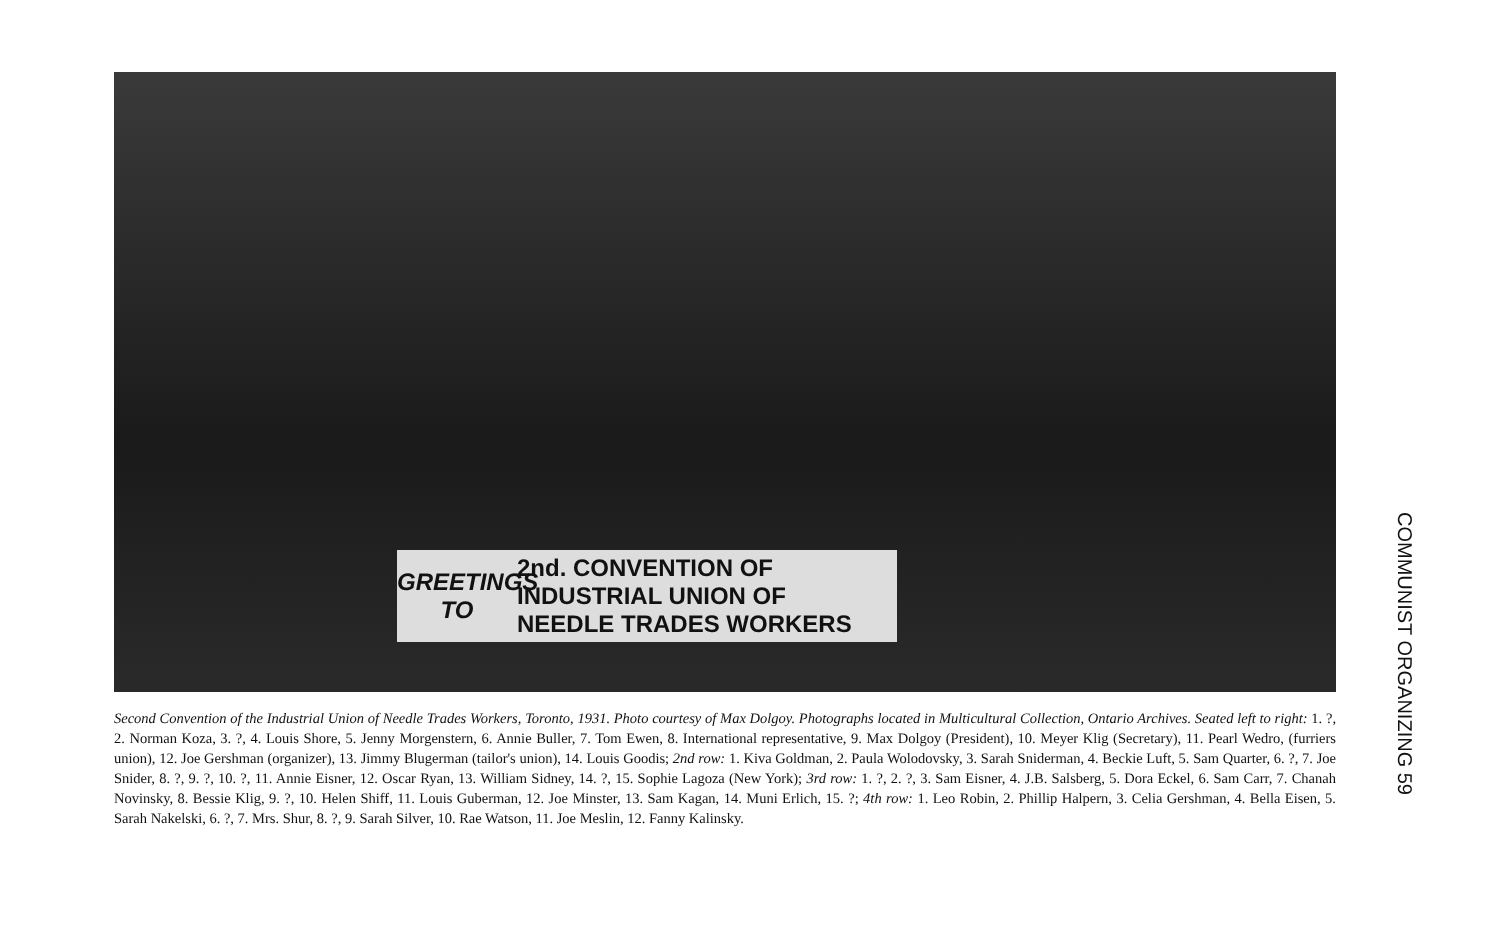GREETINGS TO
2nd. CONVENTION OF
INDUSTRIAL UNION OF
NEEDLE TRADES WORKERS
Second Convention of the Industrial Union of Needle Trades Workers, Toronto, 1931. Photo courtesy of Max Dolgoy. Photographs located in Multicultural Collection, Ontario Archives. Seated left to right: 1. ?, 2. Norman Koza, 3. ?, 4. Louis Shore, 5. Jenny Morgenstern, 6. Annie Buller, 7. Tom Ewen, 8. International representative, 9. Max Dolgoy (President), 10. Meyer Klig (Secretary), 11. Pearl Wedro, (furriers union), 12. Joe Gershman (organizer), 13. Jimmy Blugerman (tailor's union), 14. Louis Goodis; 2nd row: 1. Kiva Goldman, 2. Paula Wolodovsky, 3. Sarah Sniderman, 4. Beckie Luft, 5. Sam Quarter, 6. ?, 7. Joe Snider, 8. ?, 9. ?, 10. ?, 11. Annie Eisner, 12. Oscar Ryan, 13. William Sidney, 14. ?, 15. Sophie Lagoza (New York); 3rd row: 1. ?, 2. ?, 3. Sam Eisner, 4. J.B. Salsberg, 5. Dora Eckel, 6. Sam Carr, 7. Chanah Novinsky, 8. Bessie Klig, 9. ?, 10. Helen Shiff, 11. Louis Guberman, 12. Joe Minster, 13. Sam Kagan, 14. Muni Erlich, 15. ?; 4th row: 1. Leo Robin, 2. Phillip Halpern, 3. Celia Gershman, 4. Bella Eisen, 5. Sarah Nakelski, 6. ?, 7. Mrs. Shur, 8. ?, 9. Sarah Silver, 10. Rae Watson, 11. Joe Meslin, 12. Fanny Kalinsky.
COMMUNIST ORGANIZING 59